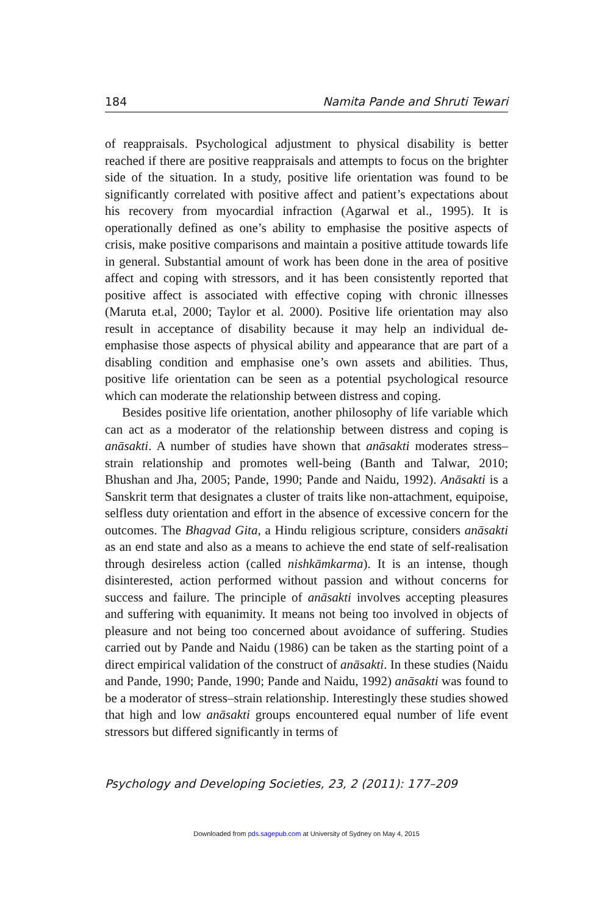184 Namita Pande and Shruti Tewari
of reappraisals. Psychological adjustment to physical disability is better reached if there are positive reappraisals and attempts to focus on the brighter side of the situation. In a study, positive life orientation was found to be significantly correlated with positive affect and patient’s expectations about his recovery from myocardial infraction (Agarwal et al., 1995). It is operationally defined as one’s ability to emphasise the positive aspects of crisis, make positive comparisons and maintain a positive attitude towards life in general. Substantial amount of work has been done in the area of positive affect and coping with stressors, and it has been consistently reported that positive affect is associated with effective coping with chronic illnesses (Maruta et.al, 2000; Taylor et al. 2000). Positive life orientation may also result in acceptance of disability because it may help an individual de-emphasise those aspects of physical ability and appearance that are part of a disabling condition and emphasise one’s own assets and abilities. Thus, positive life orientation can be seen as a potential psychological resource which can moderate the relationship between distress and coping.
Besides positive life orientation, another philosophy of life variable which can act as a moderator of the relationship between distress and coping is anāsakti. A number of studies have shown that anāsakti moderates stress–strain relationship and promotes well-being (Banth and Talwar, 2010; Bhushan and Jha, 2005; Pande, 1990; Pande and Naidu, 1992). Anāsakti is a Sanskrit term that designates a cluster of traits like non-attachment, equipoise, selfless duty orientation and effort in the absence of excessive concern for the outcomes. The Bhagvad Gita, a Hindu religious scripture, considers anāsakti as an end state and also as a means to achieve the end state of self-realisation through desireless action (called nishkāmkarma). It is an intense, though disinterested, action performed without passion and without concerns for success and failure. The principle of anāsakti involves accepting pleasures and suffering with equanimity. It means not being too involved in objects of pleasure and not being too concerned about avoidance of suffering. Studies carried out by Pande and Naidu (1986) can be taken as the starting point of a direct empirical validation of the construct of anāsakti. In these studies (Naidu and Pande, 1990; Pande, 1990; Pande and Naidu, 1992) anāsakti was found to be a moderator of stress–strain relationship. Interestingly these studies showed that high and low anāsakti groups encountered equal number of life event stressors but differed significantly in terms of
Psychology and Developing Societies, 23, 2 (2011): 177–209
Downloaded from pds.sagepub.com at University of Sydney on May 4, 2015